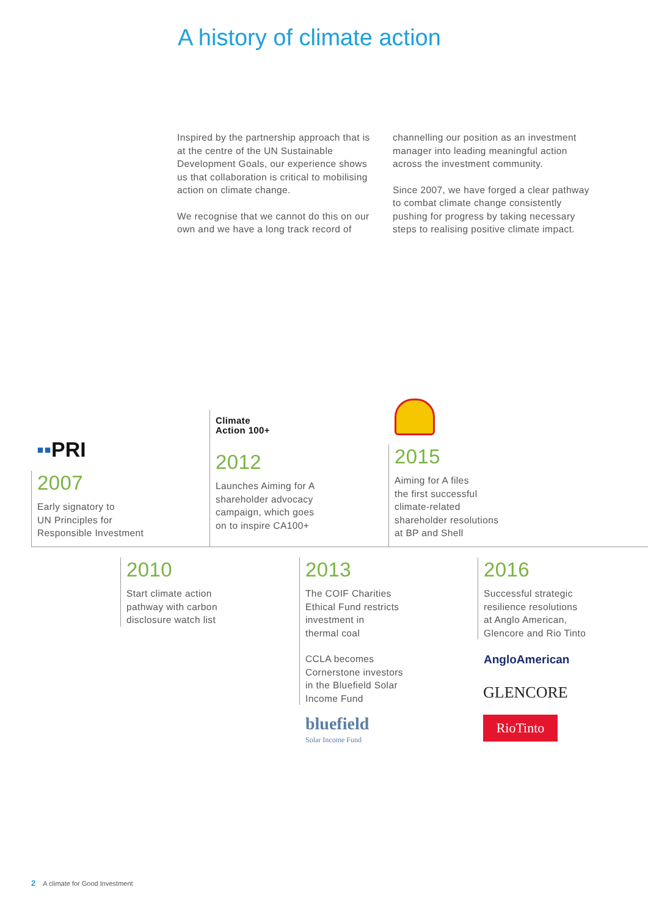A history of climate action
Inspired by the partnership approach that is at the centre of the UN Sustainable Development Goals, our experience shows us that collaboration is critical to mobilising action on climate change.
We recognise that we cannot do this on our own and we have a long track record of channelling our position as an investment manager into leading meaningful action across the investment community.
Since 2007, we have forged a clear pathway to combat climate change consistently pushing for progress by taking necessary steps to realising positive climate impact.
▪▪PRI
2007
Early signatory to
UN Principles for
Responsible Investment
Climate
Action 100+
2012
Launches Aiming for A
shareholder advocacy
campaign, which goes
on to inspire CA100+
2015
Aiming for A files
the first successful
climate-related
shareholder resolutions
at BP and Shell
2010
Start climate action
pathway with carbon
disclosure watch list
2013
The COIF Charities
Ethical Fund restricts
investment in
thermal coal
CCLA becomes
Cornerstone investors
in the Bluefield Solar
Income Fund
bluefield
Solar Income Fund
2016
Successful strategic
resilience resolutions
at Anglo American,
Glencore and Rio Tinto
AngloAmerican
GLENCORE
RioTinto
2 A climate for Good Investment